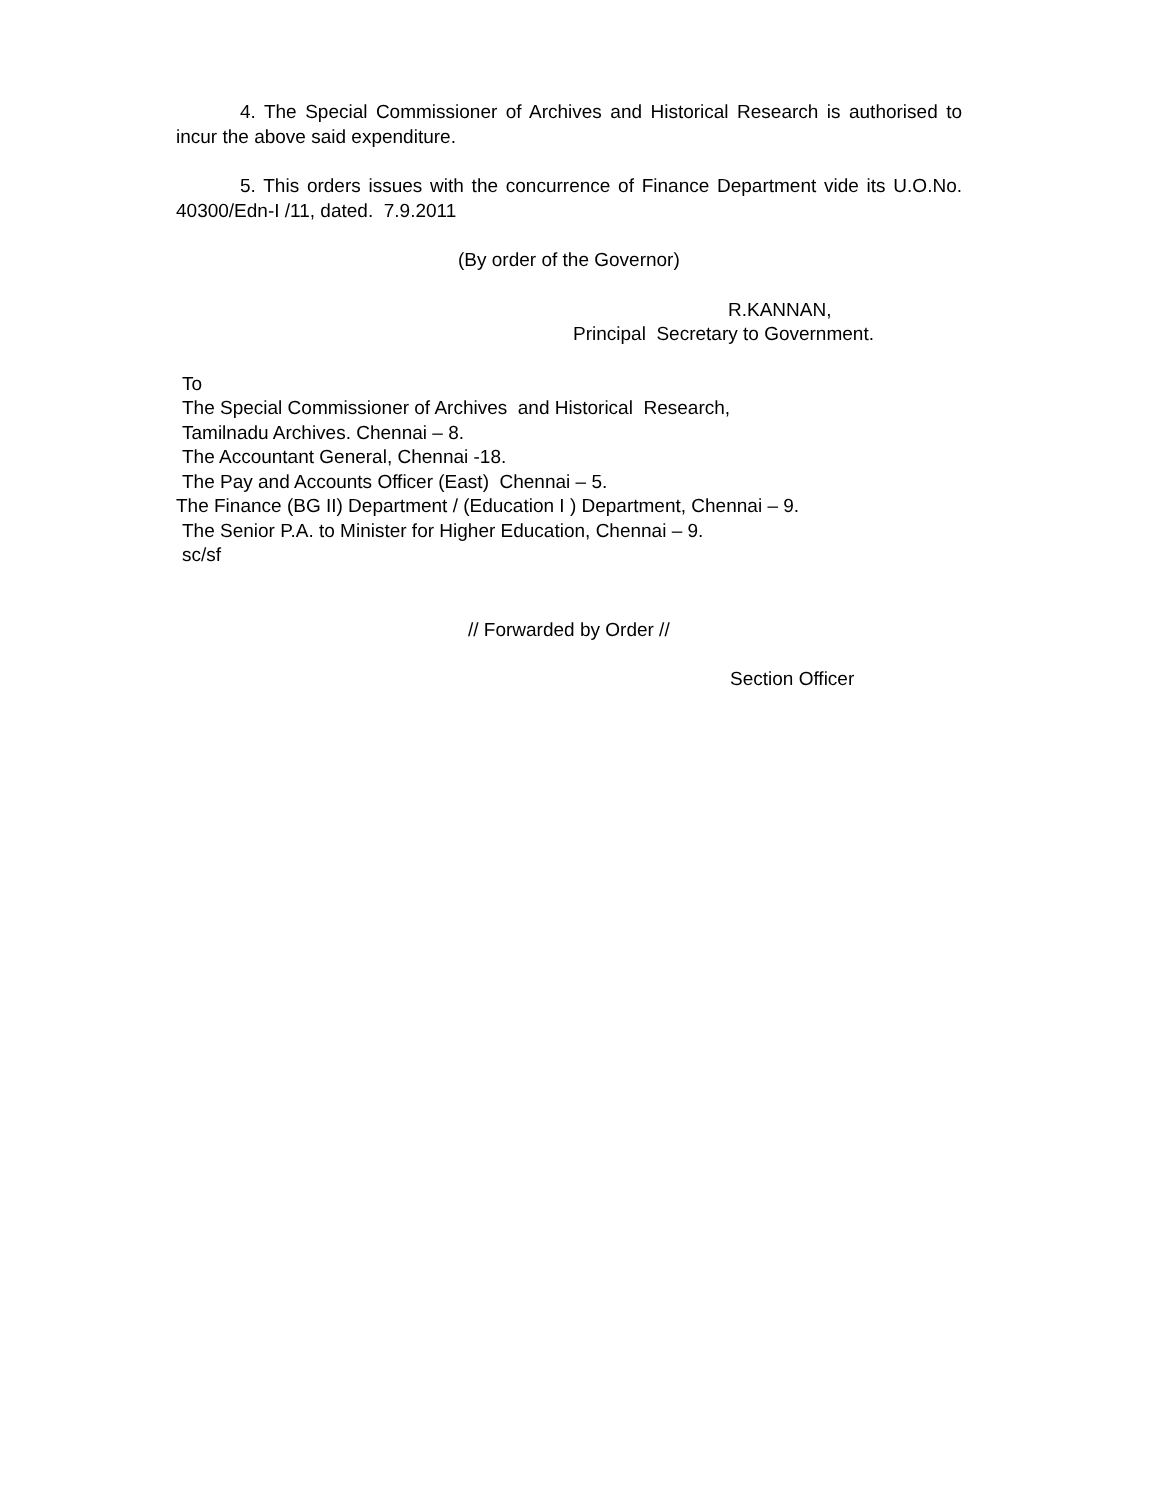4. The Special Commissioner of Archives and Historical Research is authorised to incur the above said expenditure.
5. This orders issues with the concurrence of Finance Department vide its U.O.No. 40300/Edn-I /11, dated. 7.9.2011
(By order of the Governor)
R.KANNAN,
Principal Secretary to Government.
To
The Special Commissioner of Archives and Historical Research,
Tamilnadu Archives. Chennai – 8.
The Accountant General, Chennai -18.
The Pay and Accounts Officer (East) Chennai – 5.
The Finance (BG II) Department / (Education I ) Department, Chennai – 9.
The Senior P.A. to Minister for Higher Education, Chennai – 9.
sc/sf
// Forwarded by Order //
Section Officer